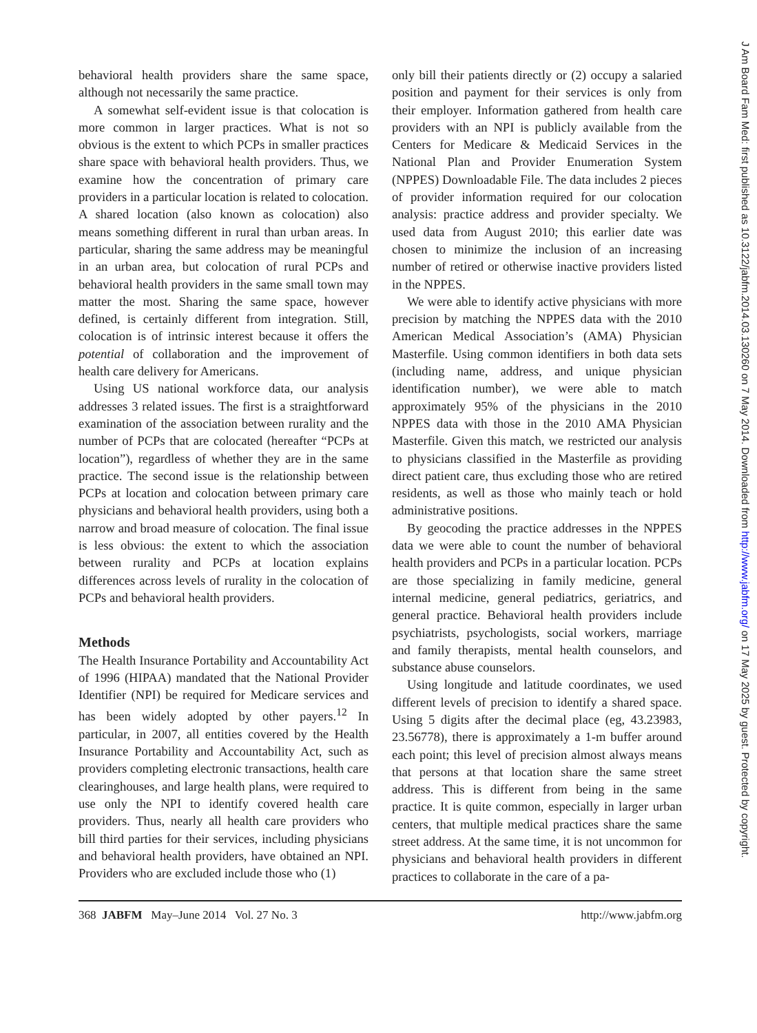behavioral health providers share the same space, although not necessarily the same practice.
A somewhat self-evident issue is that colocation is more common in larger practices. What is not so obvious is the extent to which PCPs in smaller practices share space with behavioral health providers. Thus, we examine how the concentration of primary care providers in a particular location is related to colocation. A shared location (also known as colocation) also means something different in rural than urban areas. In particular, sharing the same address may be meaningful in an urban area, but colocation of rural PCPs and behavioral health providers in the same small town may matter the most. Sharing the same space, however defined, is certainly different from integration. Still, colocation is of intrinsic interest because it offers the potential of collaboration and the improvement of health care delivery for Americans.
Using US national workforce data, our analysis addresses 3 related issues. The first is a straightforward examination of the association between rurality and the number of PCPs that are colocated (hereafter “PCPs at location”), regardless of whether they are in the same practice. The second issue is the relationship between PCPs at location and colocation between primary care physicians and behavioral health providers, using both a narrow and broad measure of colocation. The final issue is less obvious: the extent to which the association between rurality and PCPs at location explains differences across levels of rurality in the colocation of PCPs and behavioral health providers.
Methods
The Health Insurance Portability and Accountability Act of 1996 (HIPAA) mandated that the National Provider Identifier (NPI) be required for Medicare services and has been widely adopted by other payers.<sup>12</sup> In particular, in 2007, all entities covered by the Health Insurance Portability and Accountability Act, such as providers completing electronic transactions, health care clearinghouses, and large health plans, were required to use only the NPI to identify covered health care providers. Thus, nearly all health care providers who bill third parties for their services, including physicians and behavioral health providers, have obtained an NPI. Providers who are excluded include those who (1)
only bill their patients directly or (2) occupy a salaried position and payment for their services is only from their employer. Information gathered from health care providers with an NPI is publicly available from the Centers for Medicare & Medicaid Services in the National Plan and Provider Enumeration System (NPPES) Downloadable File. The data includes 2 pieces of provider information required for our colocation analysis: practice address and provider specialty. We used data from August 2010; this earlier date was chosen to minimize the inclusion of an increasing number of retired or otherwise inactive providers listed in the NPPES.
We were able to identify active physicians with more precision by matching the NPPES data with the 2010 American Medical Association’s (AMA) Physician Masterfile. Using common identifiers in both data sets (including name, address, and unique physician identification number), we were able to match approximately 95% of the physicians in the 2010 NPPES data with those in the 2010 AMA Physician Masterfile. Given this match, we restricted our analysis to physicians classified in the Masterfile as providing direct patient care, thus excluding those who are retired residents, as well as those who mainly teach or hold administrative positions.
By geocoding the practice addresses in the NPPES data we were able to count the number of behavioral health providers and PCPs in a particular location. PCPs are those specializing in family medicine, general internal medicine, general pediatrics, geriatrics, and general practice. Behavioral health providers include psychiatrists, psychologists, social workers, marriage and family therapists, mental health counselors, and substance abuse counselors.
Using longitude and latitude coordinates, we used different levels of precision to identify a shared space. Using 5 digits after the decimal place (eg, 43.23983, 23.56778), there is approximately a 1-m buffer around each point; this level of precision almost always means that persons at that location share the same street address. This is different from being in the same practice. It is quite common, especially in larger urban centers, that multiple medical practices share the same street address. At the same time, it is not uncommon for physicians and behavioral health providers in different practices to collaborate in the care of a pa-
368 JABFM May–June 2014 Vol. 27 No. 3 http://www.jabfm.org
J Am Board Fam Med: first published as 10.3122/jabfm.2014.03.130260 on 7 May 2014. Downloaded from http://www.jabfm.org/ on 17 May 2025 by guest. Protected by copyright.